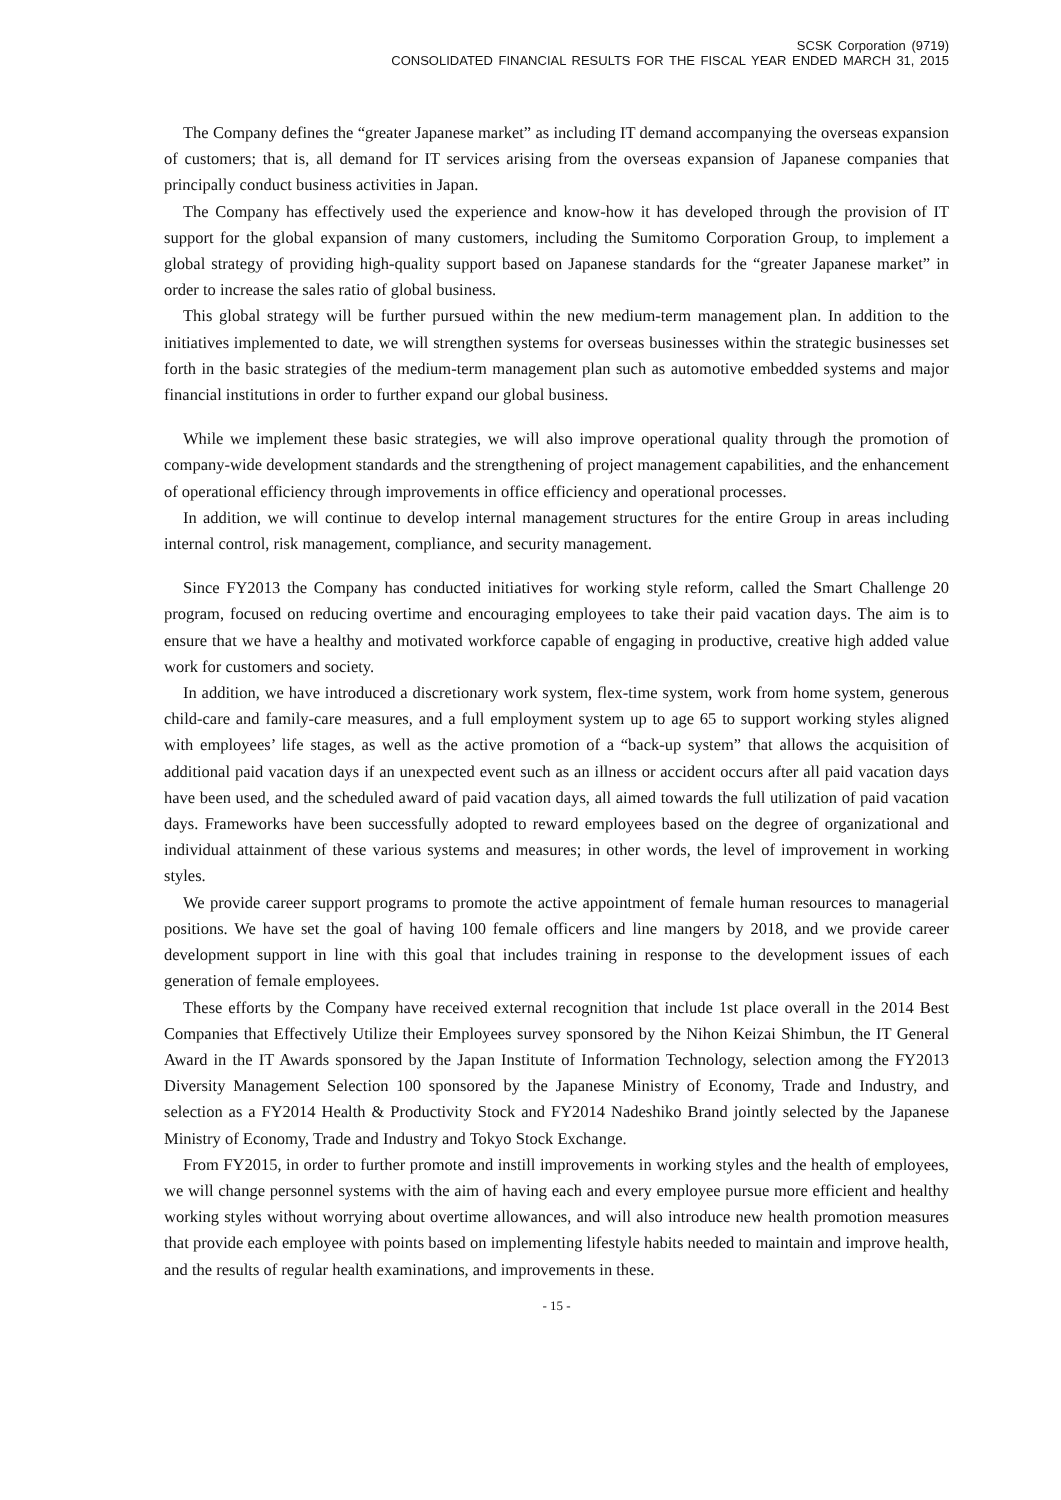SCSK Corporation (9719)
CONSOLIDATED FINANCIAL RESULTS FOR THE FISCAL YEAR ENDED MARCH 31, 2015
The Company defines the “greater Japanese market” as including IT demand accompanying the overseas expansion of customers; that is, all demand for IT services arising from the overseas expansion of Japanese companies that principally conduct business activities in Japan.
The Company has effectively used the experience and know-how it has developed through the provision of IT support for the global expansion of many customers, including the Sumitomo Corporation Group, to implement a global strategy of providing high-quality support based on Japanese standards for the “greater Japanese market” in order to increase the sales ratio of global business.
This global strategy will be further pursued within the new medium-term management plan. In addition to the initiatives implemented to date, we will strengthen systems for overseas businesses within the strategic businesses set forth in the basic strategies of the medium-term management plan such as automotive embedded systems and major financial institutions in order to further expand our global business.
While we implement these basic strategies, we will also improve operational quality through the promotion of company-wide development standards and the strengthening of project management capabilities, and the enhancement of operational efficiency through improvements in office efficiency and operational processes.
In addition, we will continue to develop internal management structures for the entire Group in areas including internal control, risk management, compliance, and security management.
Since FY2013 the Company has conducted initiatives for working style reform, called the Smart Challenge 20 program, focused on reducing overtime and encouraging employees to take their paid vacation days. The aim is to ensure that we have a healthy and motivated workforce capable of engaging in productive, creative high added value work for customers and society.
In addition, we have introduced a discretionary work system, flex-time system, work from home system, generous child-care and family-care measures, and a full employment system up to age 65 to support working styles aligned with employees’ life stages, as well as the active promotion of a “back-up system” that allows the acquisition of additional paid vacation days if an unexpected event such as an illness or accident occurs after all paid vacation days have been used, and the scheduled award of paid vacation days, all aimed towards the full utilization of paid vacation days. Frameworks have been successfully adopted to reward employees based on the degree of organizational and individual attainment of these various systems and measures; in other words, the level of improvement in working styles.
We provide career support programs to promote the active appointment of female human resources to managerial positions. We have set the goal of having 100 female officers and line mangers by 2018, and we provide career development support in line with this goal that includes training in response to the development issues of each generation of female employees.
These efforts by the Company have received external recognition that include 1st place overall in the 2014 Best Companies that Effectively Utilize their Employees survey sponsored by the Nihon Keizai Shimbun, the IT General Award in the IT Awards sponsored by the Japan Institute of Information Technology, selection among the FY2013 Diversity Management Selection 100 sponsored by the Japanese Ministry of Economy, Trade and Industry, and selection as a FY2014 Health & Productivity Stock and FY2014 Nadeshiko Brand jointly selected by the Japanese Ministry of Economy, Trade and Industry and Tokyo Stock Exchange.
From FY2015, in order to further promote and instill improvements in working styles and the health of employees, we will change personnel systems with the aim of having each and every employee pursue more efficient and healthy working styles without worrying about overtime allowances, and will also introduce new health promotion measures that provide each employee with points based on implementing lifestyle habits needed to maintain and improve health, and the results of regular health examinations, and improvements in these.
- 15 -